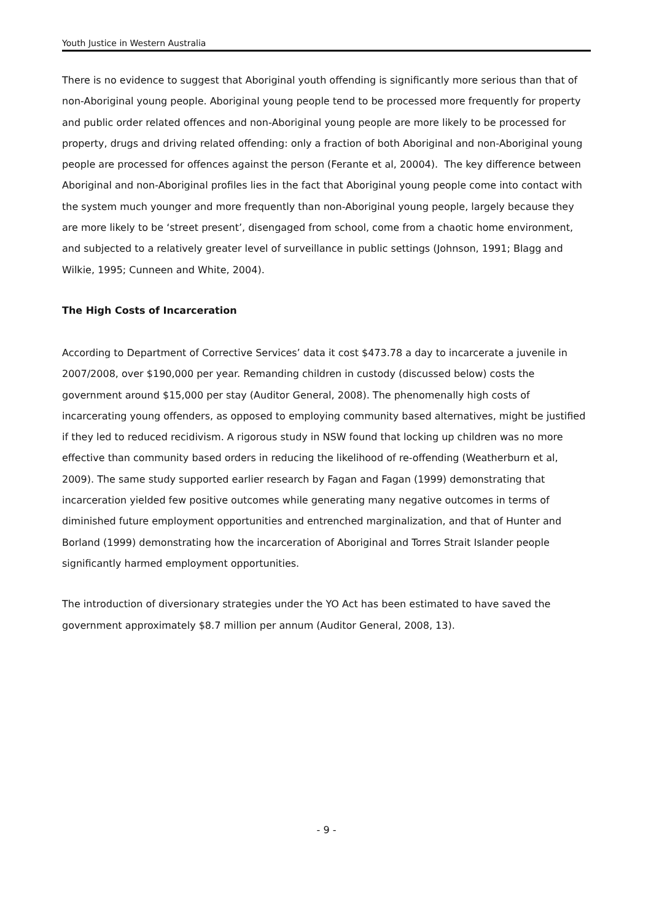Youth Justice in Western Australia
There is no evidence to suggest that Aboriginal youth offending is significantly more serious than that of non-Aboriginal young people. Aboriginal young people tend to be processed more frequently for property and public order related offences and non-Aboriginal young people are more likely to be processed for property, drugs and driving related offending: only a fraction of both Aboriginal and non-Aboriginal young people are processed for offences against the person (Ferante et al, 20004). The key difference between Aboriginal and non-Aboriginal profiles lies in the fact that Aboriginal young people come into contact with the system much younger and more frequently than non-Aboriginal young people, largely because they are more likely to be ‘street present’, disengaged from school, come from a chaotic home environment, and subjected to a relatively greater level of surveillance in public settings (Johnson, 1991; Blagg and Wilkie, 1995; Cunneen and White, 2004).
The High Costs of Incarceration
According to Department of Corrective Services’ data it cost $473.78 a day to incarcerate a juvenile in 2007/2008, over $190,000 per year. Remanding children in custody (discussed below) costs the government around $15,000 per stay (Auditor General, 2008). The phenomenally high costs of incarcerating young offenders, as opposed to employing community based alternatives, might be justified if they led to reduced recidivism. A rigorous study in NSW found that locking up children was no more effective than community based orders in reducing the likelihood of re-offending (Weatherburn et al, 2009). The same study supported earlier research by Fagan and Fagan (1999) demonstrating that incarceration yielded few positive outcomes while generating many negative outcomes in terms of diminished future employment opportunities and entrenched marginalization, and that of Hunter and Borland (1999) demonstrating how the incarceration of Aboriginal and Torres Strait Islander people significantly harmed employment opportunities.
The introduction of diversionary strategies under the YO Act has been estimated to have saved the government approximately $8.7 million per annum (Auditor General, 2008, 13).
- 9 -